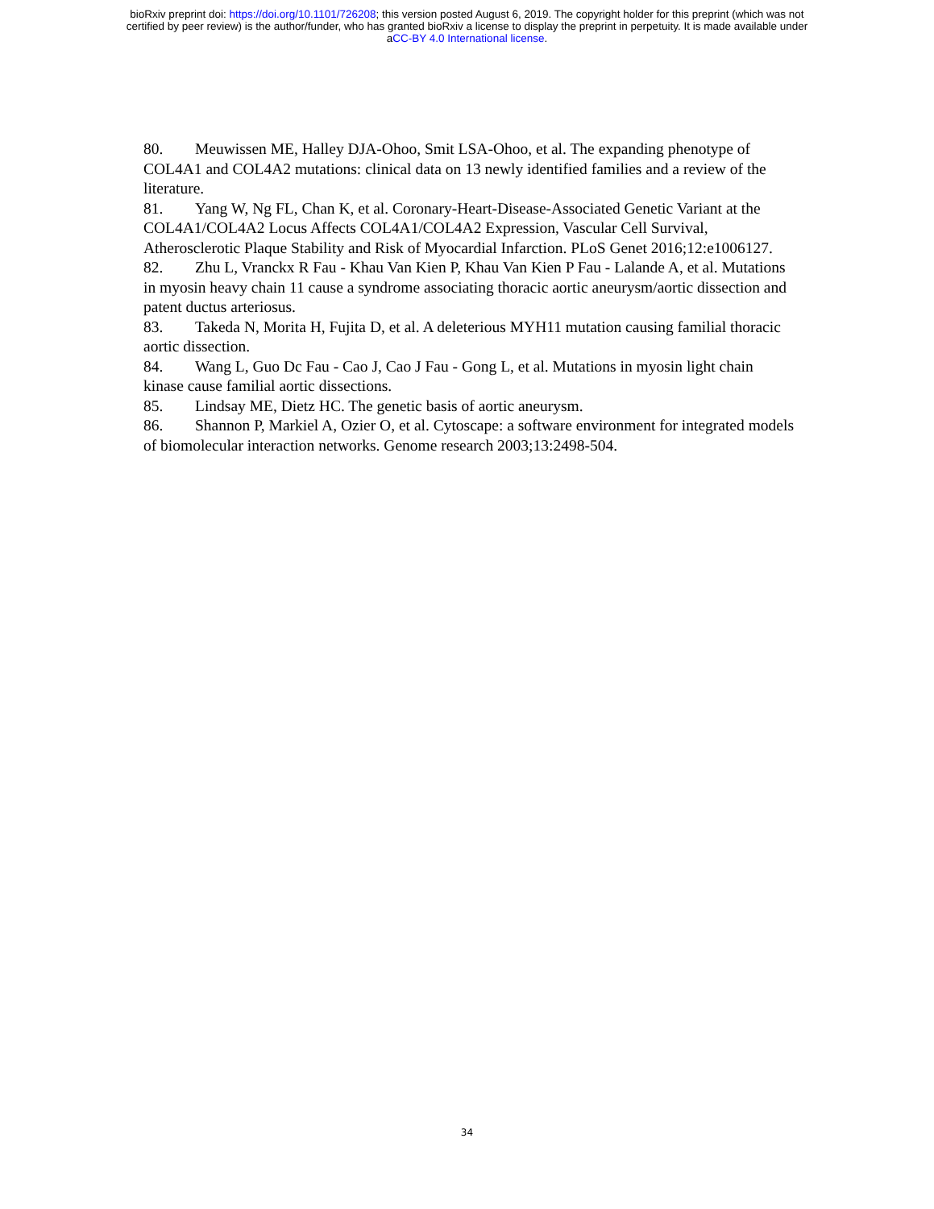bioRxiv preprint doi: https://doi.org/10.1101/726208; this version posted August 6, 2019. The copyright holder for this preprint (which was not
certified by peer review) is the author/funder, who has granted bioRxiv a license to display the preprint in perpetuity. It is made available under
aCC-BY 4.0 International license.
80. Meuwissen ME, Halley DJA-Ohoo, Smit LSA-Ohoo, et al. The expanding phenotype of COL4A1 and COL4A2 mutations: clinical data on 13 newly identified families and a review of the literature.
81. Yang W, Ng FL, Chan K, et al. Coronary-Heart-Disease-Associated Genetic Variant at the COL4A1/COL4A2 Locus Affects COL4A1/COL4A2 Expression, Vascular Cell Survival, Atherosclerotic Plaque Stability and Risk of Myocardial Infarction. PLoS Genet 2016;12:e1006127.
82. Zhu L, Vranckx R Fau - Khau Van Kien P, Khau Van Kien P Fau - Lalande A, et al. Mutations in myosin heavy chain 11 cause a syndrome associating thoracic aortic aneurysm/aortic dissection and patent ductus arteriosus.
83. Takeda N, Morita H, Fujita D, et al. A deleterious MYH11 mutation causing familial thoracic aortic dissection.
84. Wang L, Guo Dc Fau - Cao J, Cao J Fau - Gong L, et al. Mutations in myosin light chain kinase cause familial aortic dissections.
85. Lindsay ME, Dietz HC. The genetic basis of aortic aneurysm.
86. Shannon P, Markiel A, Ozier O, et al. Cytoscape: a software environment for integrated models of biomolecular interaction networks. Genome research 2003;13:2498-504.
34